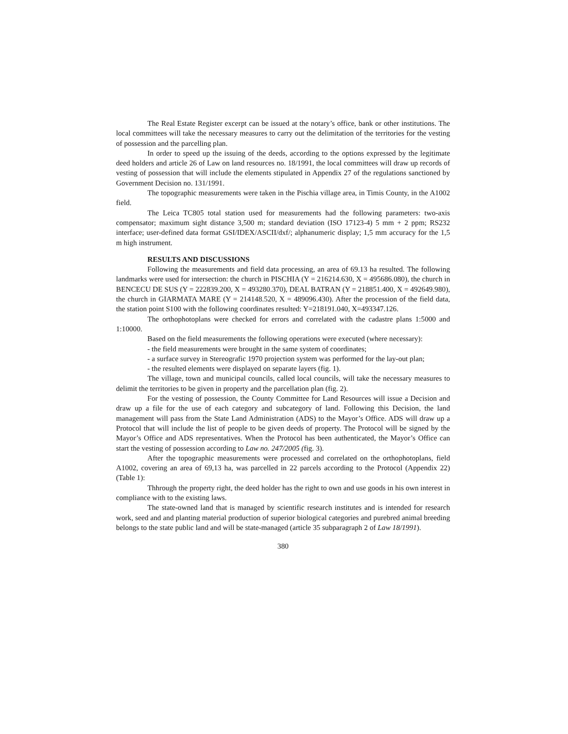The Real Estate Register excerpt can be issued at the notary’s office, bank or other institutions. The local committees will take the necessary measures to carry out the delimitation of the territories for the vesting of possession and the parcelling plan.
In order to speed up the issuing of the deeds, according to the options expressed by the legitimate deed holders and article 26 of Law on land resources no. 18/1991, the local committees will draw up records of vesting of possession that will include the elements stipulated in Appendix 27 of the regulations sanctioned by Government Decision no. 131/1991.
The topographic measurements were taken in the Pischia village area, in Timis County, in the A1002 field.
The Leica TC805 total station used for measurements had the following parameters: two-axis compensator; maximum sight distance 3,500 m; standard deviation (ISO 17123-4) 5 mm + 2 ppm; RS232 interface; user-defined data format GSI/IDEX/ASCII/dxf/; alphanumeric display; 1,5 mm accuracy for the 1,5 m high instrument.
RESULTS AND DISCUSSIONS
Following the measurements and field data processing, an area of 69.13 ha resulted. The following landmarks were used for intersection: the church in PISCHIA (Y = 216214.630, X = 495686.080), the church in BENCECU DE SUS (Y = 222839.200, X = 493280.370), DEAL BATRAN (Y = 218851.400, X = 492649.980), the church in GIARMATA MARE (Y = 214148.520, X = 489096.430). After the procession of the field data, the station point S100 with the following coordinates resulted: Y=218191.040, X=493347.126.
The orthophotoplans were checked for errors and correlated with the cadastre plans 1:5000 and 1:10000.
Based on the field measurements the following operations were executed (where necessary):
- the field measurements were brought in the same system of coordinates;
- a surface survey in Stereografic 1970 projection system was performed for the lay-out plan;
- the resulted elements were displayed on separate layers (fig. 1).
The village, town and municipal councils, called local councils, will take the necessary measures to delimit the territories to be given in property and the parcellation plan (fig. 2).
For the vesting of possession, the County Committee for Land Resources will issue a Decision and draw up a file for the use of each category and subcategory of land. Following this Decision, the land management will pass from the State Land Administration (ADS) to the Mayor’s Office. ADS will draw up a Protocol that will include the list of people to be given deeds of property. The Protocol will be signed by the Mayor’s Office and ADS representatives. When the Protocol has been authenticated, the Mayor’s Office can start the vesting of possession according to Law no. 247/2005 (fig. 3).
After the topographic measurements were processed and correlated on the orthophotoplans, field A1002, covering an area of 69,13 ha, was parcelled in 22 parcels according to the Protocol (Appendix 22) (Table 1):
Thhrough the property right, the deed holder has the right to own and use goods in his own interest in compliance with to the existing laws.
The state-owned land that is managed by scientific research institutes and is intended for research work, seed and and planting material production of superior biological categories and purebred animal breeding belongs to the state public land and will be state-managed (article 35 subparagraph 2 of Law 18/1991).
380